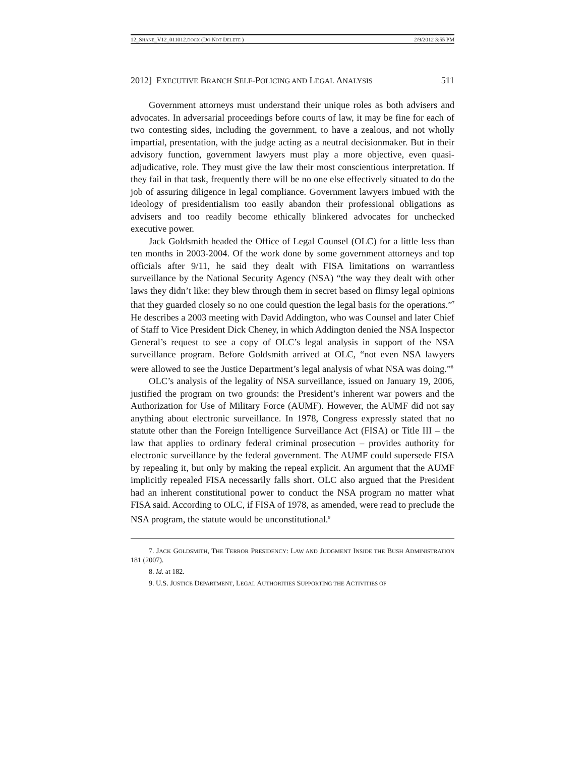12_SHANE_V12_011012.DOCX (DO NOT DELETE ) 2/9/2012 3:55 PM
2012] EXECUTIVE BRANCH SELF-POLICING AND LEGAL ANALYSIS 511
Government attorneys must understand their unique roles as both advisers and advocates. In adversarial proceedings before courts of law, it may be fine for each of two contesting sides, including the government, to have a zealous, and not wholly impartial, presentation, with the judge acting as a neutral decisionmaker. But in their advisory function, government lawyers must play a more objective, even quasi-adjudicative, role. They must give the law their most conscientious interpretation. If they fail in that task, frequently there will be no one else effectively situated to do the job of assuring diligence in legal compliance. Government lawyers imbued with the ideology of presidentialism too easily abandon their professional obligations as advisers and too readily become ethically blinkered advocates for unchecked executive power.
Jack Goldsmith headed the Office of Legal Counsel (OLC) for a little less than ten months in 2003-2004. Of the work done by some government attorneys and top officials after 9/11, he said they dealt with FISA limitations on warrantless surveillance by the National Security Agency (NSA) “the way they dealt with other laws they didn’t like: they blew through them in secret based on flimsy legal opinions that they guarded closely so no one could question the legal basis for the operations.”<sup>7</sup> He describes a 2003 meeting with David Addington, who was Counsel and later Chief of Staff to Vice President Dick Cheney, in which Addington denied the NSA Inspector General’s request to see a copy of OLC’s legal analysis in support of the NSA surveillance program. Before Goldsmith arrived at OLC, “not even NSA lawyers were allowed to see the Justice Department’s legal analysis of what NSA was doing.”<sup>8</sup>
OLC’s analysis of the legality of NSA surveillance, issued on January 19, 2006, justified the program on two grounds: the President’s inherent war powers and the Authorization for Use of Military Force (AUMF). However, the AUMF did not say anything about electronic surveillance. In 1978, Congress expressly stated that no statute other than the Foreign Intelligence Surveillance Act (FISA) or Title III – the law that applies to ordinary federal criminal prosecution – provides authority for electronic surveillance by the federal government. The AUMF could supersede FISA by repealing it, but only by making the repeal explicit. An argument that the AUMF implicitly repealed FISA necessarily falls short. OLC also argued that the President had an inherent constitutional power to conduct the NSA program no matter what FISA said. According to OLC, if FISA of 1978, as amended, were read to preclude the NSA program, the statute would be unconstitutional.<sup>9</sup>
7. JACK GOLDSMITH, THE TERROR PRESIDENCY: LAW AND JUDGMENT INSIDE THE BUSH ADMINISTRATION 181 (2007).
8. Id. at 182.
9. U.S. JUSTICE DEPARTMENT, LEGAL AUTHORITIES SUPPORTING THE ACTIVITIES OF